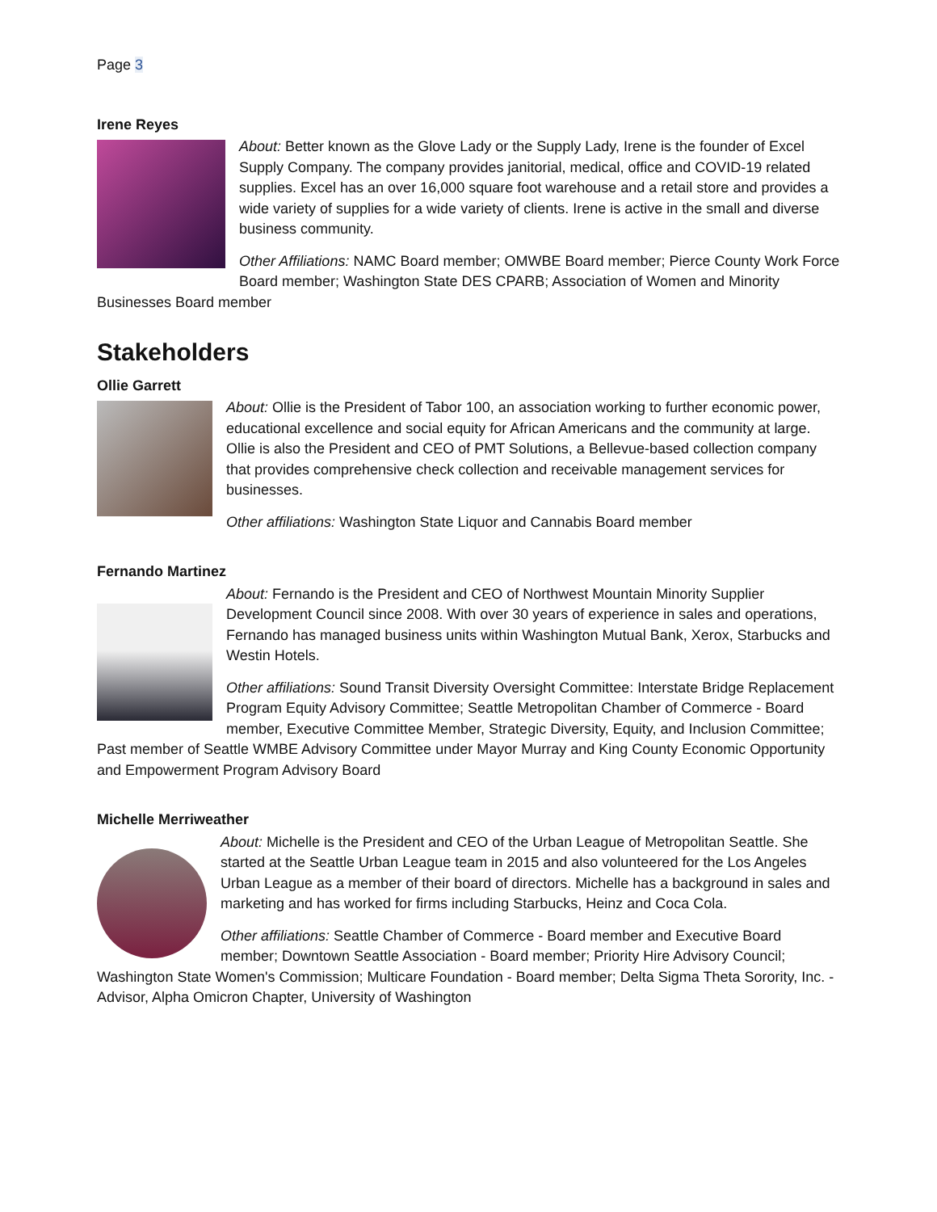Page 3
Irene Reyes
About: Better known as the Glove Lady or the Supply Lady, Irene is the founder of Excel Supply Company. The company provides janitorial, medical, office and COVID-19 related supplies. Excel has an over 16,000 square foot warehouse and a retail store and provides a wide variety of supplies for a wide variety of clients. Irene is active in the small and diverse business community.
Other Affiliations: NAMC Board member; OMWBE Board member; Pierce County Work Force Board member; Washington State DES CPARB; Association of Women and Minority Businesses Board member
Stakeholders
Ollie Garrett
About: Ollie is the President of Tabor 100, an association working to further economic power, educational excellence and social equity for African Americans and the community at large. Ollie is also the President and CEO of PMT Solutions, a Bellevue-based collection company that provides comprehensive check collection and receivable management services for businesses.
Other affiliations: Washington State Liquor and Cannabis Board member
Fernando Martinez
About: Fernando is the President and CEO of Northwest Mountain Minority Supplier Development Council since 2008. With over 30 years of experience in sales and operations, Fernando has managed business units within Washington Mutual Bank, Xerox, Starbucks and Westin Hotels.
Other affiliations: Sound Transit Diversity Oversight Committee: Interstate Bridge Replacement Program Equity Advisory Committee; Seattle Metropolitan Chamber of Commerce - Board member, Executive Committee Member, Strategic Diversity, Equity, and Inclusion Committee; Past member of Seattle WMBE Advisory Committee under Mayor Murray and King County Economic Opportunity and Empowerment Program Advisory Board
Michelle Merriweather
About: Michelle is the President and CEO of the Urban League of Metropolitan Seattle. She started at the Seattle Urban League team in 2015 and also volunteered for the Los Angeles Urban League as a member of their board of directors. Michelle has a background in sales and marketing and has worked for firms including Starbucks, Heinz and Coca Cola.
Other affiliations: Seattle Chamber of Commerce - Board member and Executive Board member; Downtown Seattle Association - Board member; Priority Hire Advisory Council; Washington State Women's Commission; Multicare Foundation - Board member; Delta Sigma Theta Sorority, Inc. - Advisor, Alpha Omicron Chapter, University of Washington